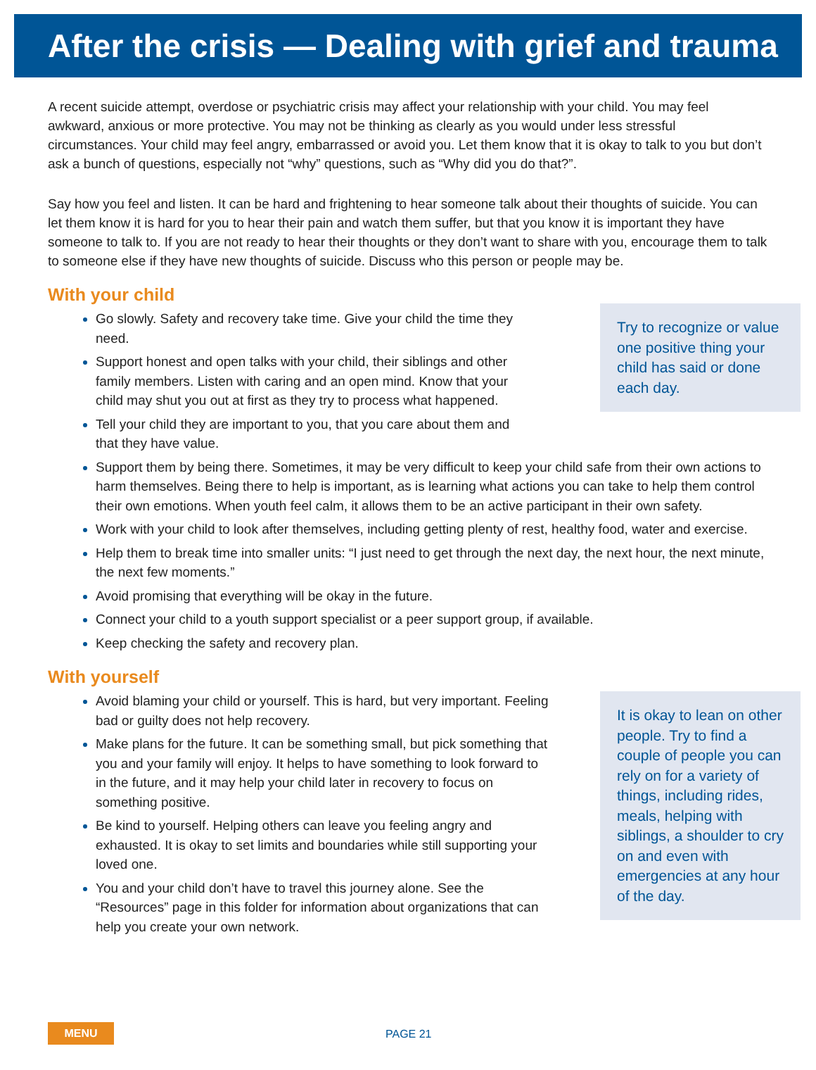After the crisis — Dealing with grief and trauma
A recent suicide attempt, overdose or psychiatric crisis may affect your relationship with your child. You may feel awkward, anxious or more protective. You may not be thinking as clearly as you would under less stressful circumstances. Your child may feel angry, embarrassed or avoid you. Let them know that it is okay to talk to you but don’t ask a bunch of questions, especially not “why” questions, such as “Why did you do that?”.
Say how you feel and listen. It can be hard and frightening to hear someone talk about their thoughts of suicide. You can let them know it is hard for you to hear their pain and watch them suffer, but that you know it is important they have someone to talk to. If you are not ready to hear their thoughts or they don’t want to share with you, encourage them to talk to someone else if they have new thoughts of suicide. Discuss who this person or people may be.
With your child
Go slowly. Safety and recovery take time. Give your child the time they need.
Support honest and open talks with your child, their siblings and other family members. Listen with caring and an open mind. Know that your child may shut you out at first as they try to process what happened.
Tell your child they are important to you, that you care about them and that they have value.
Try to recognize or value one positive thing your child has said or done each day.
Support them by being there. Sometimes, it may be very difficult to keep your child safe from their own actions to harm themselves. Being there to help is important, as is learning what actions you can take to help them control their own emotions. When youth feel calm, it allows them to be an active participant in their own safety.
Work with your child to look after themselves, including getting plenty of rest, healthy food, water and exercise.
Help them to break time into smaller units: “I just need to get through the next day, the next hour, the next minute, the next few moments.”
Avoid promising that everything will be okay in the future.
Connect your child to a youth support specialist or a peer support group, if available.
Keep checking the safety and recovery plan.
With yourself
Avoid blaming your child or yourself. This is hard, but very important. Feeling bad or guilty does not help recovery.
Make plans for the future. It can be something small, but pick something that you and your family will enjoy. It helps to have something to look forward to in the future, and it may help your child later in recovery to focus on something positive.
Be kind to yourself. Helping others can leave you feeling angry and exhausted. It is okay to set limits and boundaries while still supporting your loved one.
You and your child don’t have to travel this journey alone. See the “Resources” page in this folder for information about organizations that can help you create your own network.
It is okay to lean on other people. Try to find a couple of people you can rely on for a variety of things, including rides, meals, helping with siblings, a shoulder to cry on and even with emergencies at any hour of the day.
MENU PAGE 21